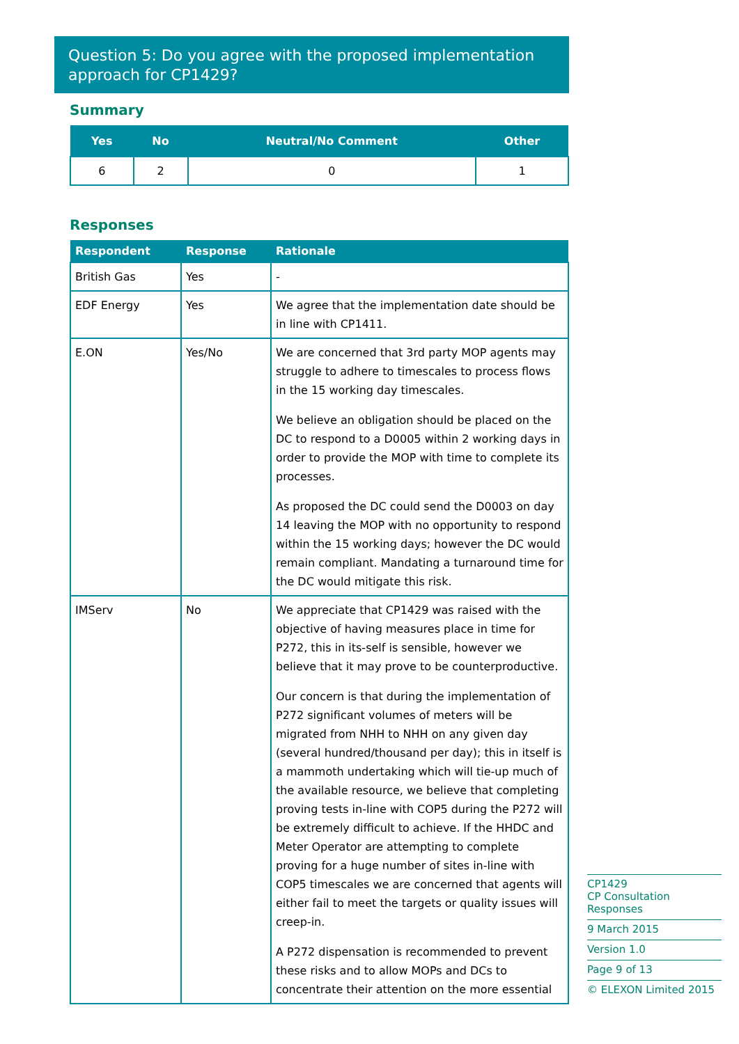Question 5: Do you agree with the proposed implementation approach for CP1429?
Summary
| Yes | No | Neutral/No Comment | Other |
| --- | --- | --- | --- |
| 6 | 2 | 0 | 1 |
Responses
| Respondent | Response | Rationale |
| --- | --- | --- |
| British Gas | Yes | - |
| EDF Energy | Yes | We agree that the implementation date should be in line with CP1411. |
| E.ON | Yes/No | We are concerned that 3rd party MOP agents may struggle to adhere to timescales to process flows in the 15 working day timescales. We believe an obligation should be placed on the DC to respond to a D0005 within 2 working days in order to provide the MOP with time to complete its processes. As proposed the DC could send the D0003 on day 14 leaving the MOP with no opportunity to respond within the 15 working days; however the DC would remain compliant. Mandating a turnaround time for the DC would mitigate this risk. |
| IMServ | No | We appreciate that CP1429 was raised with the objective of having measures place in time for P272, this in its-self is sensible, however we believe that it may prove to be counterproductive. Our concern is that during the implementation of P272 significant volumes of meters will be migrated from NHH to NHH on any given day (several hundred/thousand per day); this in itself is a mammoth undertaking which will tie-up much of the available resource, we believe that completing proving tests in-line with COP5 during the P272 will be extremely difficult to achieve. If the HHDC and Meter Operator are attempting to complete proving for a huge number of sites in-line with COP5 timescales we are concerned that agents will either fail to meet the targets or quality issues will creep-in. A P272 dispensation is recommended to prevent these risks and to allow MOPs and DCs to concentrate their attention on the more essential |
CP1429
CP Consultation Responses
9 March 2015
Version 1.0
Page 9 of 13
© ELEXON Limited 2015